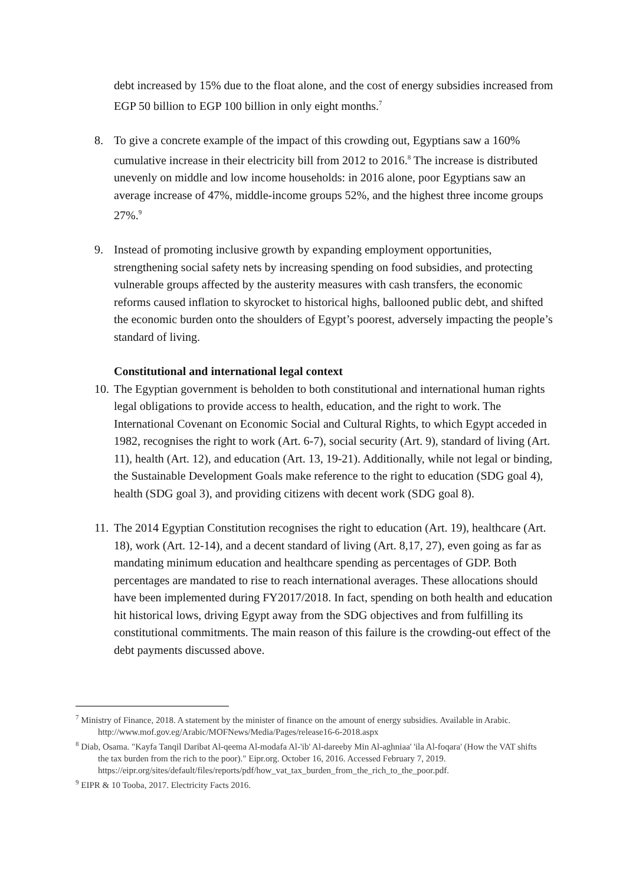debt increased by 15% due to the float alone, and the cost of energy subsidies increased from EGP 50 billion to EGP 100 billion in only eight months.<sup>7</sup>
8. To give a concrete example of the impact of this crowding out, Egyptians saw a 160% cumulative increase in their electricity bill from 2012 to 2016.<sup>8</sup> The increase is distributed unevenly on middle and low income households: in 2016 alone, poor Egyptians saw an average increase of 47%, middle-income groups 52%, and the highest three income groups 27%.<sup>9</sup>
9. Instead of promoting inclusive growth by expanding employment opportunities, strengthening social safety nets by increasing spending on food subsidies, and protecting vulnerable groups affected by the austerity measures with cash transfers, the economic reforms caused inflation to skyrocket to historical highs, ballooned public debt, and shifted the economic burden onto the shoulders of Egypt’s poorest, adversely impacting the people’s standard of living.
Constitutional and international legal context
10.
The Egyptian government is beholden to both constitutional and international human rights legal obligations to provide access to health, education, and the right to work. The International Covenant on Economic Social and Cultural Rights, to which Egypt acceded in 1982, recognises the right to work (Art. 6-7), social security (Art. 9), standard of living (Art. 11), health (Art. 12), and education (Art. 13, 19-21). Additionally, while not legal or binding, the Sustainable Development Goals make reference to the right to education (SDG goal 4), health (SDG goal 3), and providing citizens with decent work (SDG goal 8).
11.
The 2014 Egyptian Constitution recognises the right to education (Art. 19), healthcare (Art. 18), work (Art. 12-14), and a decent standard of living (Art. 8,17, 27), even going as far as mandating minimum education and healthcare spending as percentages of GDP. Both percentages are mandated to rise to reach international averages. These allocations should have been implemented during FY2017/2018. In fact, spending on both health and education hit historical lows, driving Egypt away from the SDG objectives and from fulfilling its constitutional commitments. The main reason of this failure is the crowding-out effect of the debt payments discussed above.
<sup>7</sup> Ministry of Finance, 2018. A statement by the minister of finance on the amount of energy subsidies. Available in Arabic.
http://www.mof.gov.eg/Arabic/MOFNews/Media/Pages/release16-6-2018.aspx
<sup>8</sup> Diab, Osama. "Kayfa Tanqil Daribat Al-qeema Al-modafa Al-'ib' Al-dareeby Min Al-aghniaa' 'ila Al-foqara' (How the VAT shifts the tax burden from the rich to the poor)." Eipr.org. October 16, 2016. Accessed February 7, 2019.
https://eipr.org/sites/default/files/reports/pdf/how_vat_tax_burden_from_the_rich_to_the_poor.pdf.
<sup>9</sup> EIPR & 10 Tooba, 2017. Electricity Facts 2016.